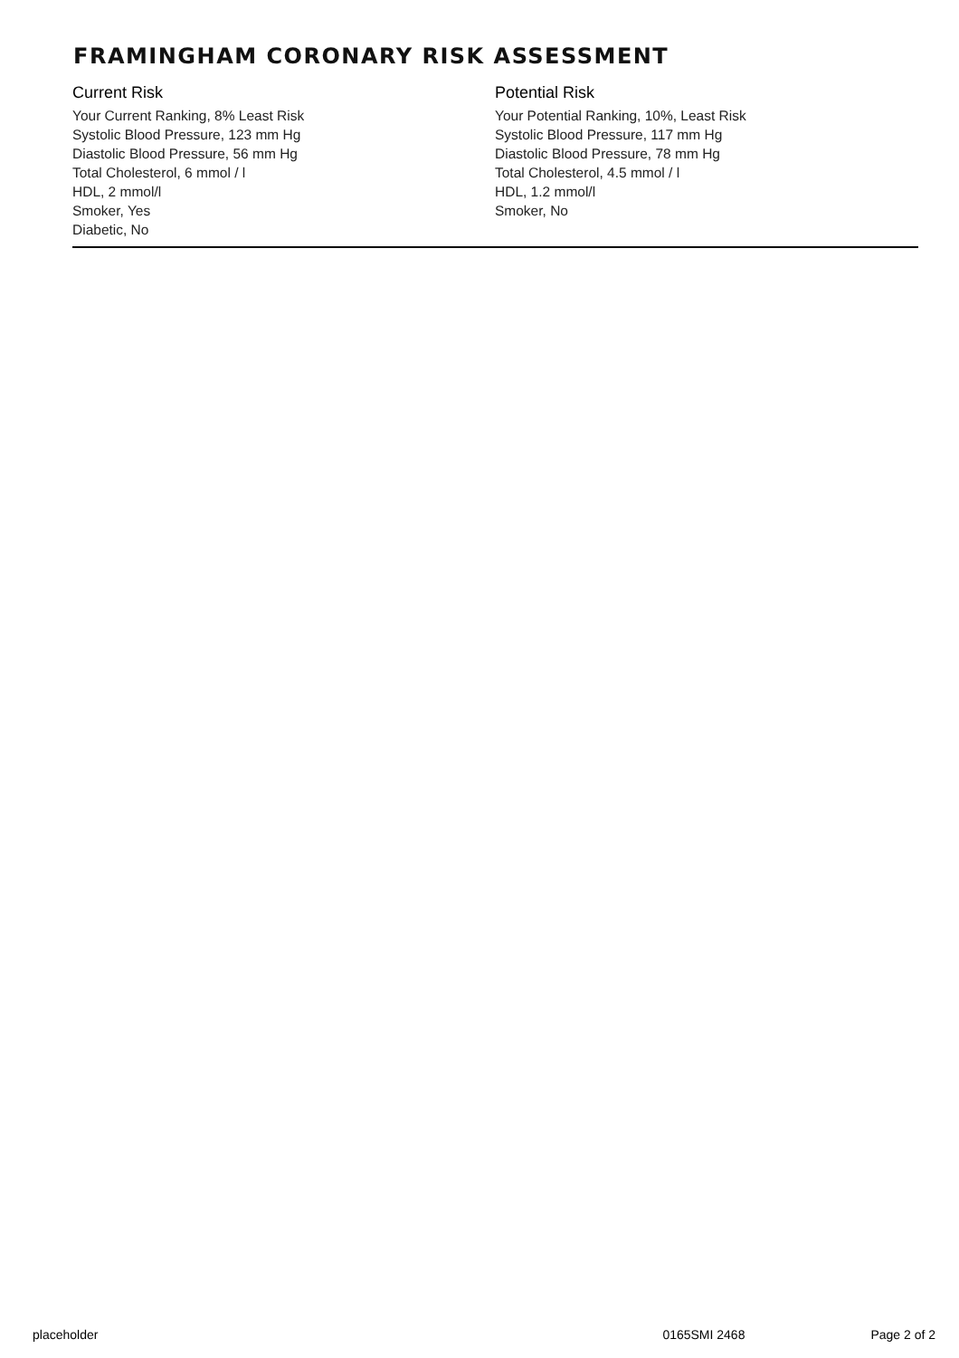FRAMINGHAM CORONARY RISK ASSESSMENT
Current Risk
Your Current Ranking, 8% Least Risk
Systolic Blood Pressure, 123 mm Hg
Diastolic Blood Pressure, 56 mm Hg
Total Cholesterol, 6 mmol / l
HDL, 2 mmol/l
Smoker, Yes
Diabetic, No
Potential Risk
Your Potential Ranking, 10%, Least Risk
Systolic Blood Pressure, 117 mm Hg
Diastolic Blood Pressure, 78 mm Hg
Total Cholesterol, 4.5 mmol / l
HDL, 1.2 mmol/l
Smoker, No
placeholder 0165SMI 2468 Page 2 of 2